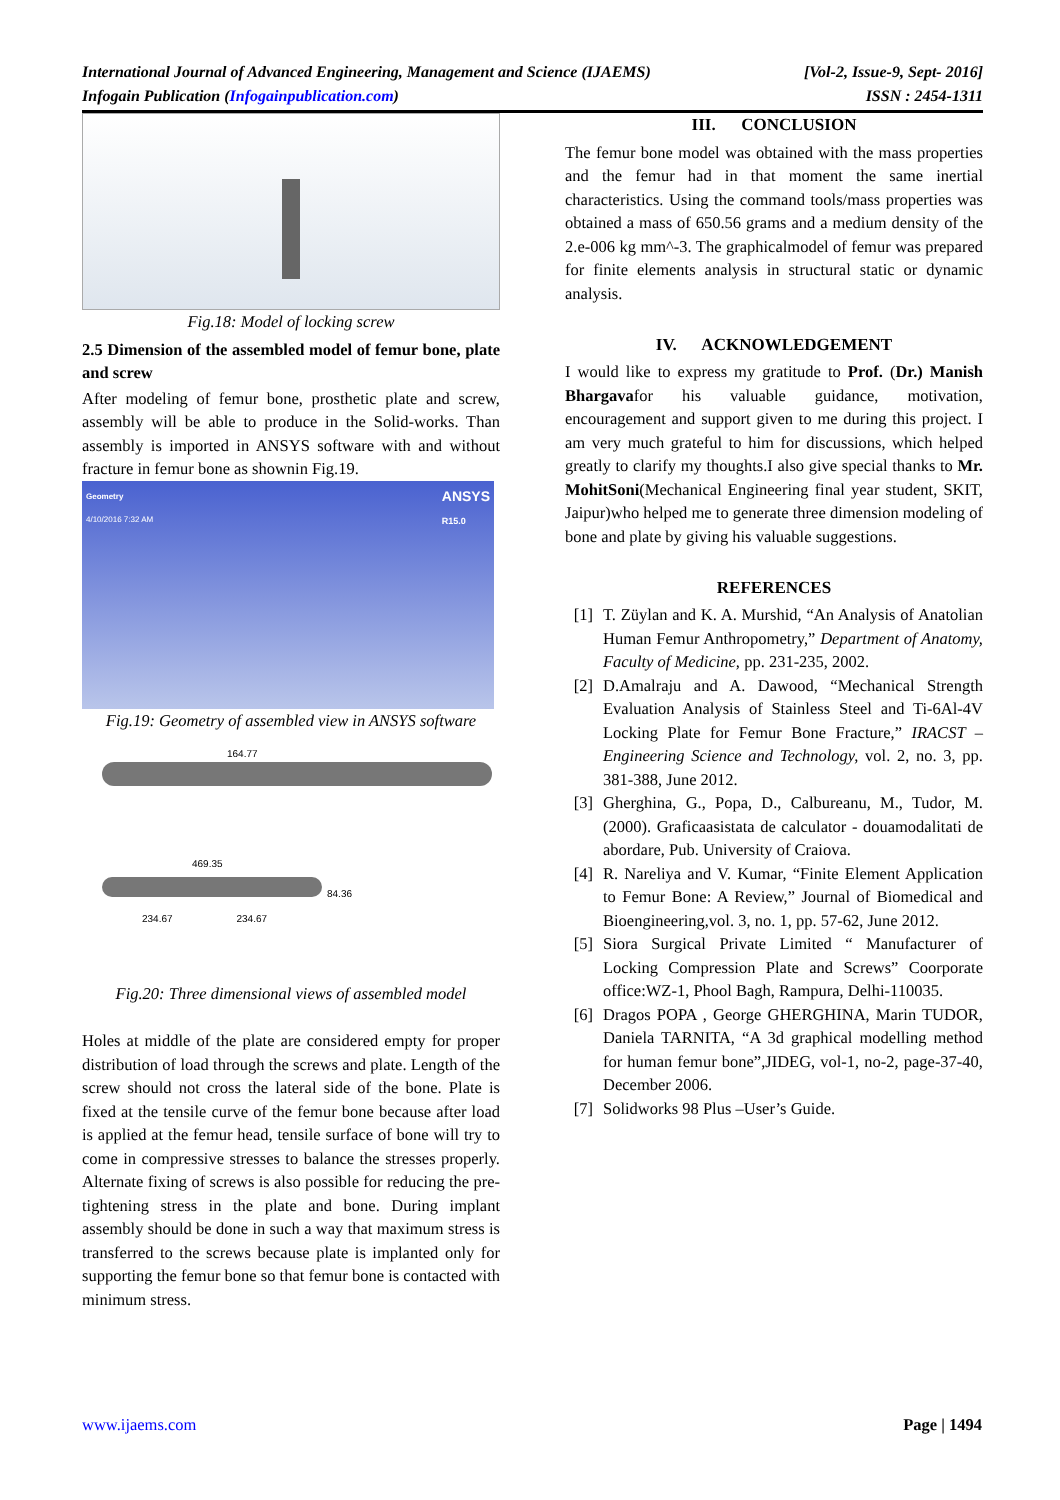International Journal of Advanced Engineering, Management and Science (IJAEMS)
Infogain Publication (Infogainpublication.com)
[Vol-2, Issue-9, Sept- 2016]
ISSN : 2454-1311
Fig.18: Model of locking screw
2.5 Dimension of the assembled model of femur bone, plate and screw
After modeling of femur bone, prosthetic plate and screw, assembly will be able to produce in the Solid-works. Than assembly is imported in ANSYS software with and without fracture in femur bone as shownin Fig.19.
Geometry
4/10/2016 7:32 AM
ANSYS
R15.0
Fig.19: Geometry of assembled view in ANSYS software
164.77
469.35
234.67 234.67
84.36
Fig.20: Three dimensional views of assembled model
Holes at middle of the plate are considered empty for proper distribution of load through the screws and plate. Length of the screw should not cross the lateral side of the bone. Plate is fixed at the tensile curve of the femur bone because after load is applied at the femur head, tensile surface of bone will try to come in compressive stresses to balance the stresses properly. Alternate fixing of screws is also possible for reducing the pre-tightening stress in the plate and bone. During implant assembly should be done in such a way that maximum stress is transferred to the screws because plate is implanted only for supporting the femur bone so that femur bone is contacted with minimum stress.
III. CONCLUSION
The femur bone model was obtained with the mass properties and the femur had in that moment the same inertial characteristics. Using the command tools/mass properties was obtained a mass of 650.56 grams and a medium density of the 2.e-006 kg mm^-3. The graphicalmodel of femur was prepared for finite elements analysis in structural static or dynamic analysis.
IV. ACKNOWLEDGEMENT
I would like to express my gratitude to Prof. (Dr.) Manish Bhargavafor his valuable guidance, motivation, encouragement and support given to me during this project. I am very much grateful to him for discussions, which helped greatly to clarify my thoughts.I also give special thanks to Mr. MohitSoni(Mechanical Engineering final year student, SKIT, Jaipur)who helped me to generate three dimension modeling of bone and plate by giving his valuable suggestions.
REFERENCES
[1] T. Züylan and K. A. Murshid, “An Analysis of Anatolian Human Femur Anthropometry,” Department of Anatomy, Faculty of Medicine, pp. 231-235, 2002.
[2] D.Amalraju and A. Dawood, “Mechanical Strength Evaluation Analysis of Stainless Steel and Ti-6Al-4V Locking Plate for Femur Bone Fracture,” IRACST – Engineering Science and Technology, vol. 2, no. 3, pp. 381-388, June 2012.
[3] Gherghina, G., Popa, D., Calbureanu, M., Tudor, M. (2000). Graficaasistata de calculator - douamodalitati de abordare, Pub. University of Craiova.
[4] R. Nareliya and V. Kumar, “Finite Element Application to Femur Bone: A Review,” Journal of Biomedical and Bioengineering,vol. 3, no. 1, pp. 57-62, June 2012.
[5] Siora Surgical Private Limited “ Manufacturer of Locking Compression Plate and Screws” Coorporate office:WZ-1, Phool Bagh, Rampura, Delhi-110035.
[6] Dragos POPA , George GHERGHINA, Marin TUDOR, Daniela TARNITA, “A 3d graphical modelling method for human femur bone”,JIDEG, vol-1, no-2, page-37-40, December 2006.
[7] Solidworks 98 Plus –User’s Guide.
www.ijaems.com Page | 1494